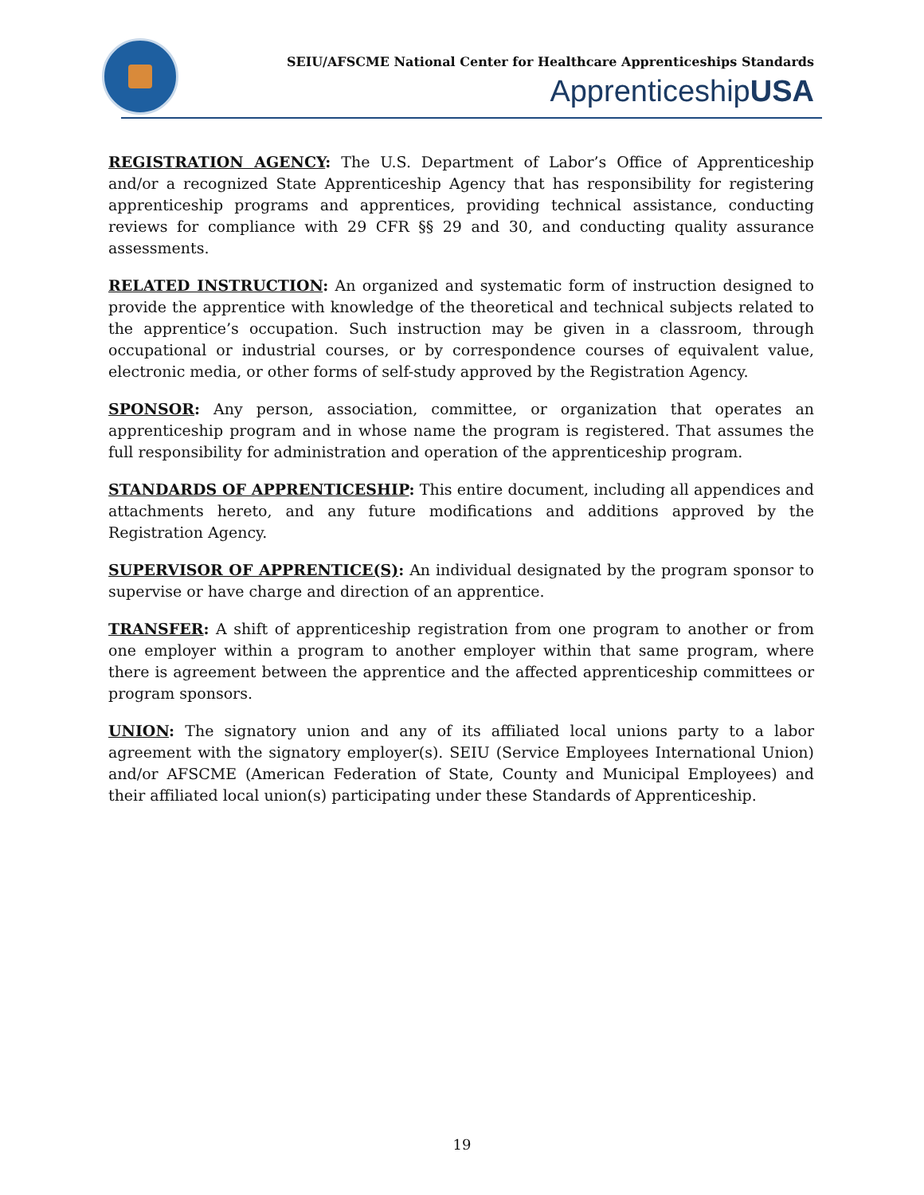SEIU/AFSCME National Center for Healthcare Apprenticeships Standards
ApprenticeshipUSA
REGISTRATION AGENCY: The U.S. Department of Labor’s Office of Apprenticeship and/or a recognized State Apprenticeship Agency that has responsibility for registering apprenticeship programs and apprentices, providing technical assistance, conducting reviews for compliance with 29 CFR §§ 29 and 30, and conducting quality assurance assessments.
RELATED INSTRUCTION: An organized and systematic form of instruction designed to provide the apprentice with knowledge of the theoretical and technical subjects related to the apprentice’s occupation. Such instruction may be given in a classroom, through occupational or industrial courses, or by correspondence courses of equivalent value, electronic media, or other forms of self-study approved by the Registration Agency.
SPONSOR: Any person, association, committee, or organization that operates an apprenticeship program and in whose name the program is registered. That assumes the full responsibility for administration and operation of the apprenticeship program.
STANDARDS OF APPRENTICESHIP: This entire document, including all appendices and attachments hereto, and any future modifications and additions approved by the Registration Agency.
SUPERVISOR OF APPRENTICE(S): An individual designated by the program sponsor to supervise or have charge and direction of an apprentice.
TRANSFER: A shift of apprenticeship registration from one program to another or from one employer within a program to another employer within that same program, where there is agreement between the apprentice and the affected apprenticeship committees or program sponsors.
UNION: The signatory union and any of its affiliated local unions party to a labor agreement with the signatory employer(s). SEIU (Service Employees International Union) and/or AFSCME (American Federation of State, County and Municipal Employees) and their affiliated local union(s) participating under these Standards of Apprenticeship.
19